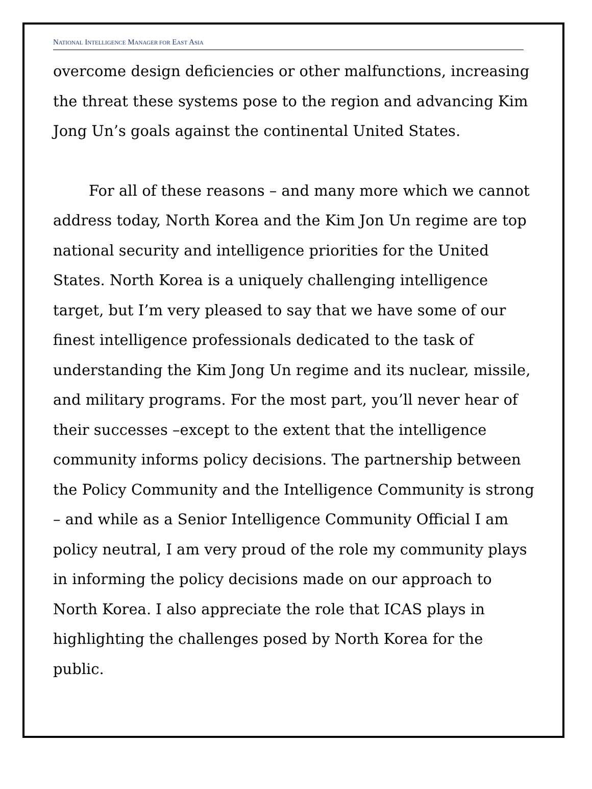NATIONAL INTELLIGENCE MANAGER FOR EAST ASIA
overcome design deficiencies or other malfunctions, increasing the threat these systems pose to the region and advancing Kim Jong Un’s goals against the continental United States.
For all of these reasons – and many more which we cannot address today, North Korea and the Kim Jon Un regime are top national security and intelligence priorities for the United States. North Korea is a uniquely challenging intelligence target, but I’m very pleased to say that we have some of our finest intelligence professionals dedicated to the task of understanding the Kim Jong Un regime and its nuclear, missile, and military programs. For the most part, you’ll never hear of their successes –except to the extent that the intelligence community informs policy decisions. The partnership between the Policy Community and the Intelligence Community is strong – and while as a Senior Intelligence Community Official I am policy neutral, I am very proud of the role my community plays in informing the policy decisions made on our approach to North Korea. I also appreciate the role that ICAS plays in highlighting the challenges posed by North Korea for the public.